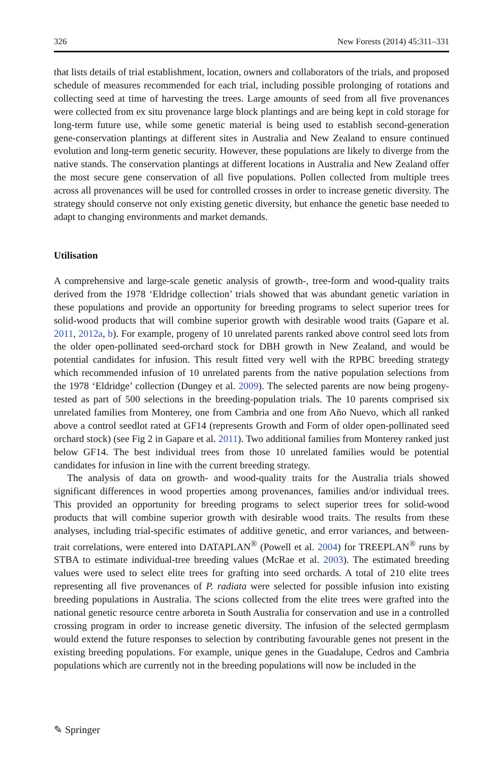326 New Forests (2014) 45:311–331
that lists details of trial establishment, location, owners and collaborators of the trials, and proposed schedule of measures recommended for each trial, including possible prolonging of rotations and collecting seed at time of harvesting the trees. Large amounts of seed from all five provenances were collected from ex situ provenance large block plantings and are being kept in cold storage for long-term future use, while some genetic material is being used to establish second-generation gene-conservation plantings at different sites in Australia and New Zealand to ensure continued evolution and long-term genetic security. However, these populations are likely to diverge from the native stands. The conservation plantings at different locations in Australia and New Zealand offer the most secure gene conservation of all five populations. Pollen collected from multiple trees across all provenances will be used for controlled crosses in order to increase genetic diversity. The strategy should conserve not only existing genetic diversity, but enhance the genetic base needed to adapt to changing environments and market demands.
Utilisation
A comprehensive and large-scale genetic analysis of growth-, tree-form and wood-quality traits derived from the 1978 ‘Eldridge collection’ trials showed that was abundant genetic variation in these populations and provide an opportunity for breeding programs to select superior trees for solid-wood products that will combine superior growth with desirable wood traits (Gapare et al. 2011, 2012a, b). For example, progeny of 10 unrelated parents ranked above control seed lots from the older open-pollinated seed-orchard stock for DBH growth in New Zealand, and would be potential candidates for infusion. This result fitted very well with the RPBC breeding strategy which recommended infusion of 10 unrelated parents from the native population selections from the 1978 ‘Eldridge’ collection (Dungey et al. 2009). The selected parents are now being progeny-tested as part of 500 selections in the breeding-population trials. The 10 parents comprised six unrelated families from Monterey, one from Cambria and one from Año Nuevo, which all ranked above a control seedlot rated at GF14 (represents Growth and Form of older open-pollinated seed orchard stock) (see Fig 2 in Gapare et al. 2011). Two additional families from Monterey ranked just below GF14. The best individual trees from those 10 unrelated families would be potential candidates for infusion in line with the current breeding strategy.
The analysis of data on growth- and wood-quality traits for the Australia trials showed significant differences in wood properties among provenances, families and/or individual trees. This provided an opportunity for breeding programs to select superior trees for solid-wood products that will combine superior growth with desirable wood traits. The results from these analyses, including trial-specific estimates of additive genetic, and error variances, and between-trait correlations, were entered into DATAPLAN<sup>®</sup> (Powell et al. 2004) for TREEPLAN<sup>®</sup> runs by STBA to estimate individual-tree breeding values (McRae et al. 2003). The estimated breeding values were used to select elite trees for grafting into seed orchards. A total of 210 elite trees representing all five provenances of P. radiata were selected for possible infusion into existing breeding populations in Australia. The scions collected from the elite trees were grafted into the national genetic resource centre arboreta in South Australia for conservation and use in a controlled crossing program in order to increase genetic diversity. The infusion of the selected germplasm would extend the future responses to selection by contributing favourable genes not present in the existing breeding populations. For example, unique genes in the Guadalupe, Cedros and Cambria populations which are currently not in the breeding populations will now be included in the
✎ Springer